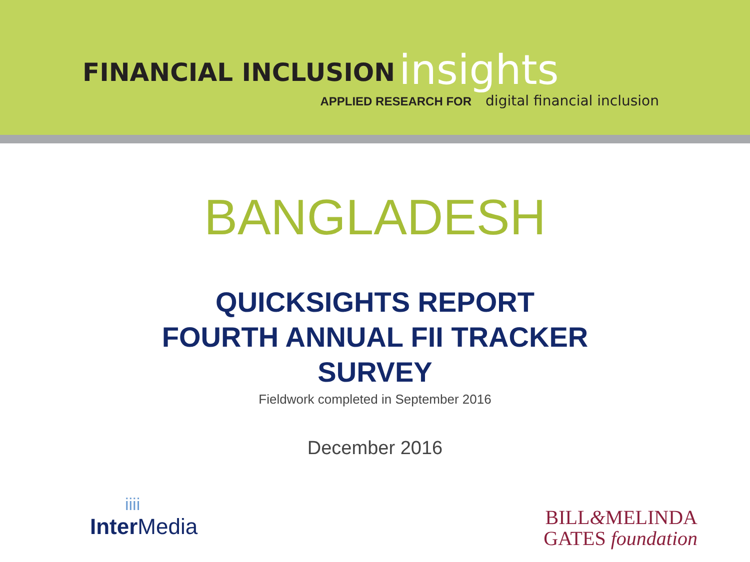FINANCIAL INCLUSION insights
APPLIED RESEARCH FOR digital financial inclusion
BANGLADESH
QUICKSIGHTS REPORT
FOURTH ANNUAL FII TRACKER
SURVEY
Fieldwork completed in September 2016
December 2016
iiii
Inter Media
BILL&MELINDA
GATES foundation